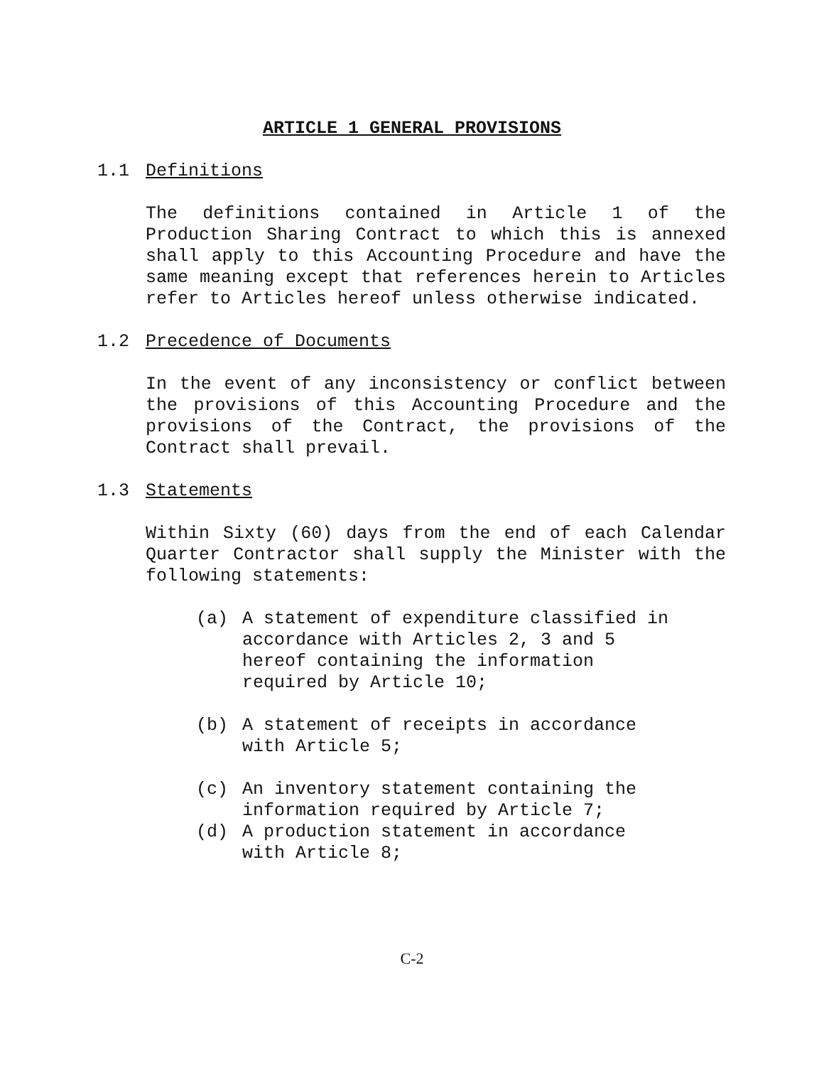ARTICLE 1 GENERAL PROVISIONS
1.1 Definitions
The definitions contained in Article 1 of the Production Sharing Contract to which this is annexed shall apply to this Accounting Procedure and have the same meaning except that references herein to Articles refer to Articles hereof unless otherwise indicated.
1.2 Precedence of Documents
In the event of any inconsistency or conflict between the provisions of this Accounting Procedure and the provisions of the Contract, the provisions of the Contract shall prevail.
1.3 Statements
Within Sixty (60) days from the end of each Calendar Quarter Contractor shall supply the Minister with the following statements:
(a) A statement of expenditure classified in accordance with Articles 2, 3 and 5 hereof containing the information required by Article 10;
(b) A statement of receipts in accordance with Article 5;
(c) An inventory statement containing the information required by Article 7;
(d) A production statement in accordance with Article 8;
C-2